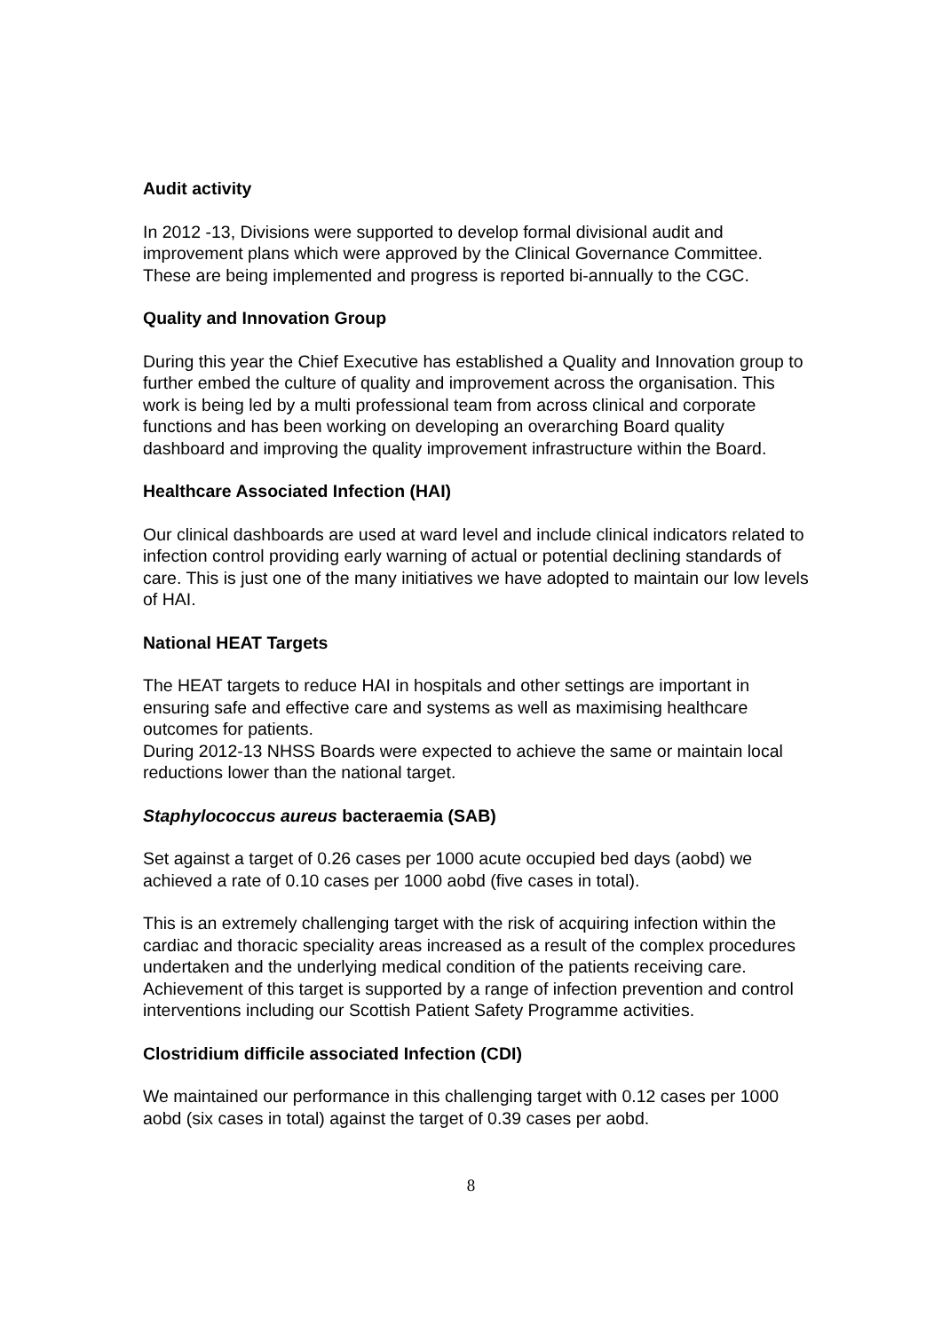Audit activity
In 2012 -13, Divisions were supported to develop formal divisional audit and improvement plans which were approved by the Clinical Governance Committee. These are being implemented and progress is reported bi-annually to the CGC.
Quality and Innovation Group
During this year the Chief Executive has established a Quality and Innovation group to further embed the culture of quality and improvement across the organisation. This work is being led by a multi professional team from across clinical and corporate functions and has been working on developing an overarching Board quality dashboard and improving the quality improvement infrastructure within the Board.
Healthcare Associated Infection (HAI)
Our clinical dashboards are used at ward level and include clinical indicators related to infection control providing early warning of actual or potential declining standards of care. This is just one of the many initiatives we have adopted to maintain our low levels of HAI.
National HEAT Targets
The HEAT targets to reduce HAI in hospitals and other settings are important in ensuring safe and effective care and systems as well as maximising healthcare outcomes for patients.
During 2012-13 NHSS Boards were expected to achieve the same or maintain local reductions lower than the national target.
Staphylococcus aureus bacteraemia (SAB)
Set against a target of 0.26 cases per 1000 acute occupied bed days (aobd) we achieved a rate of 0.10 cases per 1000 aobd (five cases in total).
This is an extremely challenging target with the risk of acquiring infection within the cardiac and thoracic speciality areas increased as a result of the complex procedures undertaken and the underlying medical condition of the patients receiving care. Achievement of this target is supported by a range of infection prevention and control interventions including our Scottish Patient Safety Programme activities.
Clostridium difficile associated Infection (CDI)
We maintained our performance in this challenging target with 0.12 cases per 1000 aobd (six cases in total) against the target of 0.39 cases per aobd.
8